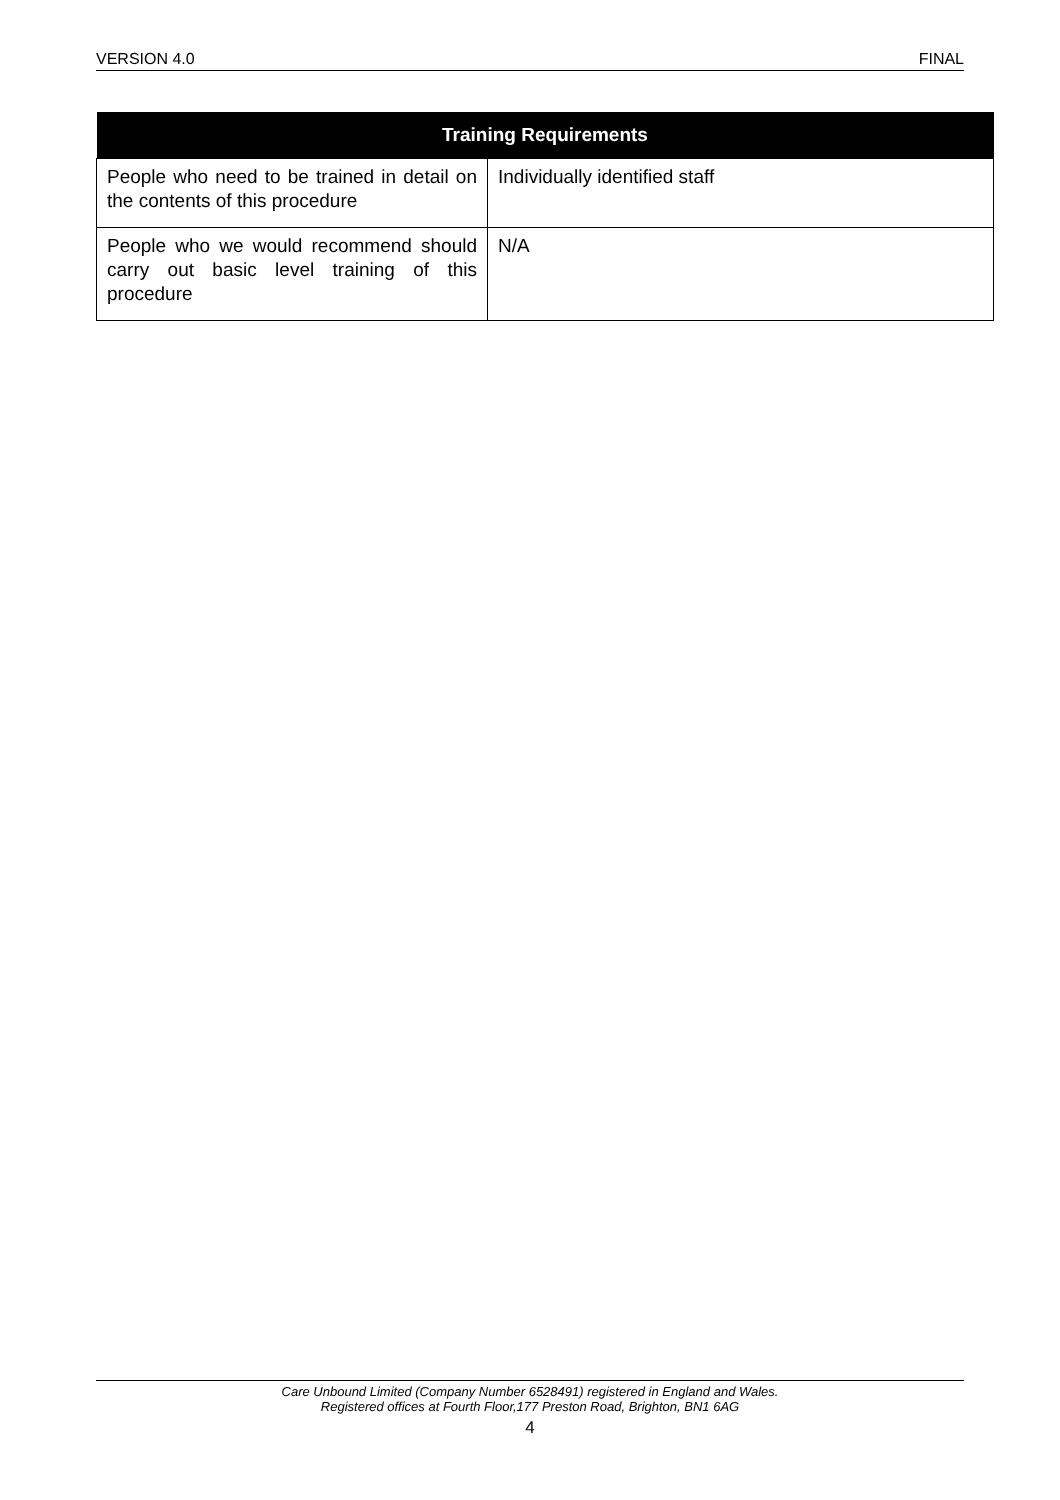VERSION 4.0 FINAL
| Training Requirements | |
| --- | --- |
| People who need to be trained in detail on the contents of this procedure | Individually identified staff |
| People who we would recommend should carry out basic level training of this procedure | N/A |
Care Unbound Limited (Company Number 6528491) registered in England and Wales.
Registered offices at Fourth Floor,177 Preston Road, Brighton, BN1 6AG
4